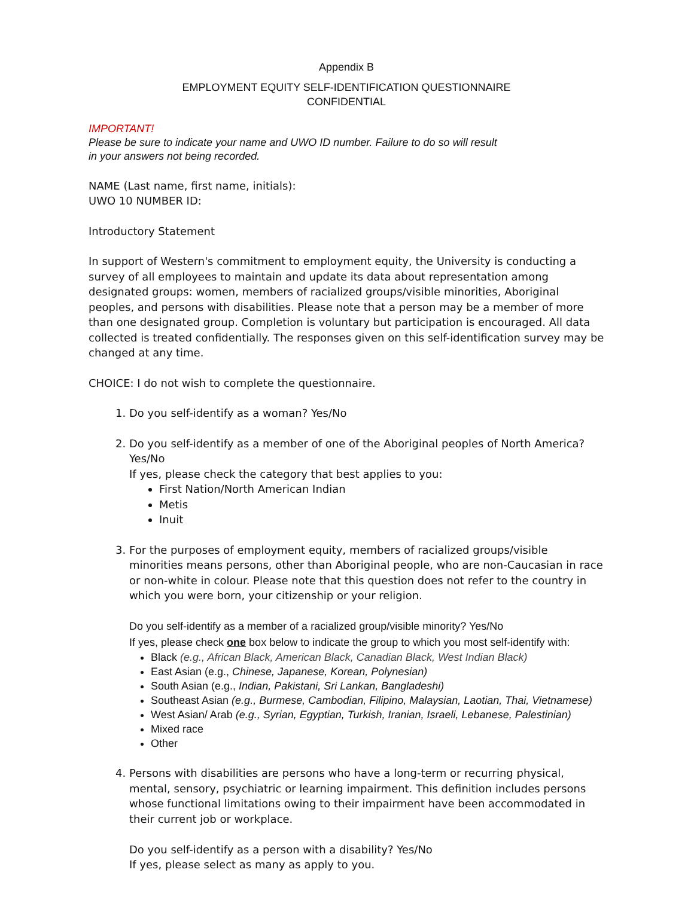Appendix B
EMPLOYMENT EQUITY SELF-IDENTIFICATION QUESTIONNAIRE
CONFIDENTIAL
IMPORTANT!
Please be sure to indicate your name and UWO ID number. Failure to do so will result
in your answers not being recorded.
NAME (Last name, first name, initials):
UWO 10 NUMBER ID:
Introductory Statement
In support of Western's commitment to employment equity, the University is conducting a survey of all employees to maintain and update its data about representation among designated groups: women, members of racialized groups/visible minorities, Aboriginal peoples, and persons with disabilities. Please note that a person may be a member of more than one designated group. Completion is voluntary but participation is encouraged. All data collected is treated confidentially. The responses given on this self-identification survey may be changed at any time.
CHOICE: I do not wish to complete the questionnaire.
1. Do you self-identify as a woman? Yes/No
2. Do you self-identify as a member of one of the Aboriginal peoples of North America? Yes/No
If yes, please check the category that best applies to you:
First Nation/North American Indian
Metis
Inuit
3. For the purposes of employment equity, members of racialized groups/visible minorities means persons, other than Aboriginal people, who are non-Caucasian in race or non-white in colour. Please note that this question does not refer to the country in which you were born, your citizenship or your religion.
Do you self-identify as a member of a racialized group/visible minority? Yes/No
If yes, please check one box below to indicate the group to which you most self-identify with:
Black (e.g., African Black, American Black, Canadian Black, West Indian Black)
East Asian (e.g., Chinese, Japanese, Korean, Polynesian)
South Asian (e.g., Indian, Pakistani, Sri Lankan, Bangladeshi)
Southeast Asian (e.g., Burmese, Cambodian, Filipino, Malaysian, Laotian, Thai, Vietnamese)
West Asian/ Arab (e.g., Syrian, Egyptian, Turkish, Iranian, Israeli, Lebanese, Palestinian)
Mixed race
Other
4. Persons with disabilities are persons who have a long-term or recurring physical, mental, sensory, psychiatric or learning impairment. This definition includes persons whose functional limitations owing to their impairment have been accommodated in their current job or workplace.
Do you self-identify as a person with a disability? Yes/No
If yes, please select as many as apply to you.